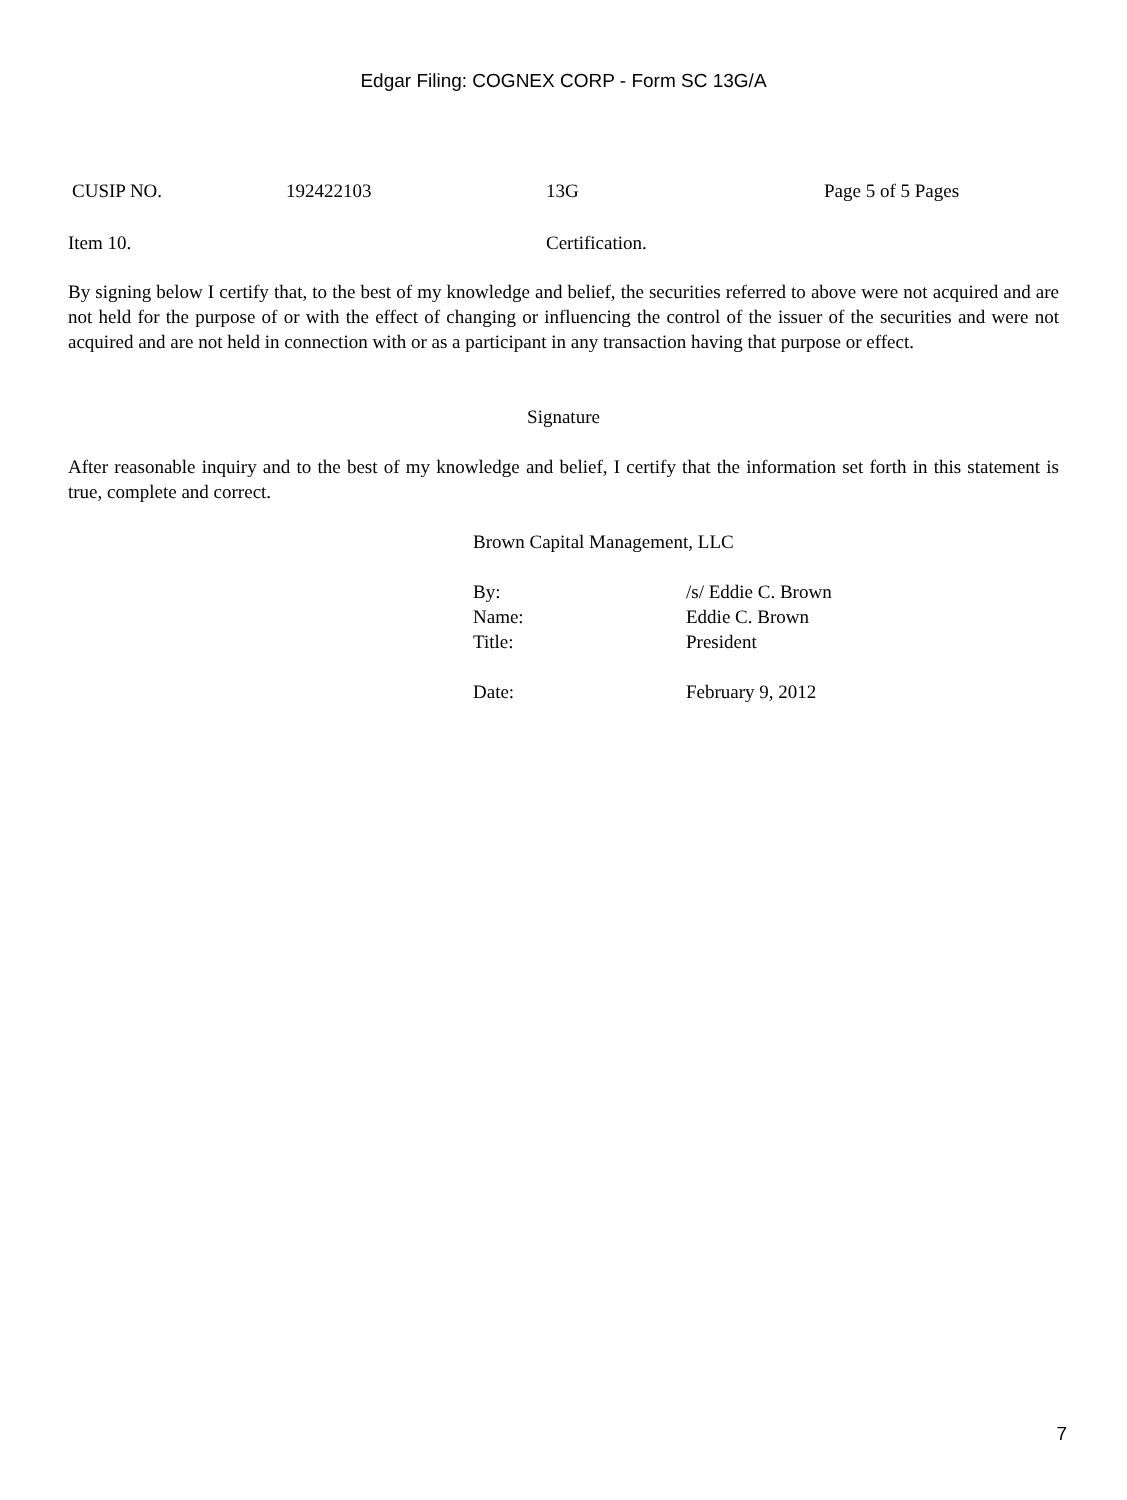Edgar Filing: COGNEX CORP - Form SC 13G/A
CUSIP NO. 192422103 13G Page 5 of 5 Pages
Item 10. Certification.
By signing below I certify that, to the best of my knowledge and belief, the securities referred to above were not acquired and are not held for the purpose of or with the effect of changing or influencing the control of the issuer of the securities and were not acquired and are not held in connection with or as a participant in any transaction having that purpose or effect.
Signature
After reasonable inquiry and to the best of my knowledge and belief, I certify that the information set forth in this statement is true, complete and correct.
Brown Capital Management, LLC
| By: | /s/ Eddie C. Brown |
| Name: | Eddie C. Brown |
| Title: | President |
| Date: | February 9, 2012 |
7